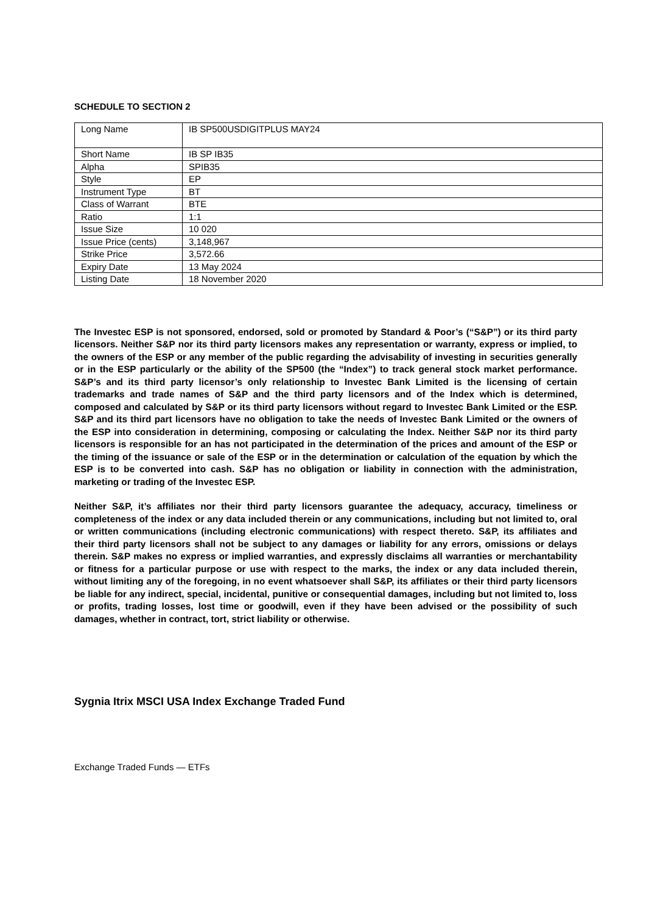SCHEDULE TO SECTION 2
| Long Name | IB SP500USDIGITPLUS MAY24 |
| Short Name | IB SP IB35 |
| Alpha | SPIB35 |
| Style | EP |
| Instrument Type | BT |
| Class of Warrant | BTE |
| Ratio | 1:1 |
| Issue Size | 10 020 |
| Issue Price (cents) | 3,148,967 |
| Strike Price | 3,572.66 |
| Expiry Date | 13 May 2024 |
| Listing Date | 18 November 2020 |
The Investec ESP is not sponsored, endorsed, sold or promoted by Standard & Poor’s (“S&P”) or its third party licensors. Neither S&P nor its third party licensors makes any representation or warranty, express or implied, to the owners of the ESP or any member of the public regarding the advisability of investing in securities generally or in the ESP particularly or the ability of the SP500 (the “Index”) to track general stock market performance. S&P’s and its third party licensor’s only relationship to Investec Bank Limited is the licensing of certain trademarks and trade names of S&P and the third party licensors and of the Index which is determined, composed and calculated by S&P or its third party licensors without regard to Investec Bank Limited or the ESP. S&P and its third part licensors have no obligation to take the needs of Investec Bank Limited or the owners of the ESP into consideration in determining, composing or calculating the Index. Neither S&P nor its third party licensors is responsible for an has not participated in the determination of the prices and amount of the ESP or the timing of the issuance or sale of the ESP or in the determination or calculation of the equation by which the ESP is to be converted into cash. S&P has no obligation or liability in connection with the administration, marketing or trading of the Investec ESP.
Neither S&P, it’s affiliates nor their third party licensors guarantee the adequacy, accuracy, timeliness or completeness of the index or any data included therein or any communications, including but not limited to, oral or written communications (including electronic communications) with respect thereto. S&P, its affiliates and their third party licensors shall not be subject to any damages or liability for any errors, omissions or delays therein. S&P makes no express or implied warranties, and expressly disclaims all warranties or merchantability or fitness for a particular purpose or use with respect to the marks, the index or any data included therein, without limiting any of the foregoing, in no event whatsoever shall S&P, its affiliates or their third party licensors be liable for any indirect, special, incidental, punitive or consequential damages, including but not limited to, loss or profits, trading losses, lost time or goodwill, even if they have been advised or the possibility of such damages, whether in contract, tort, strict liability or otherwise.
Sygnia Itrix MSCI USA Index Exchange Traded Fund
Exchange Traded Funds — ETFs